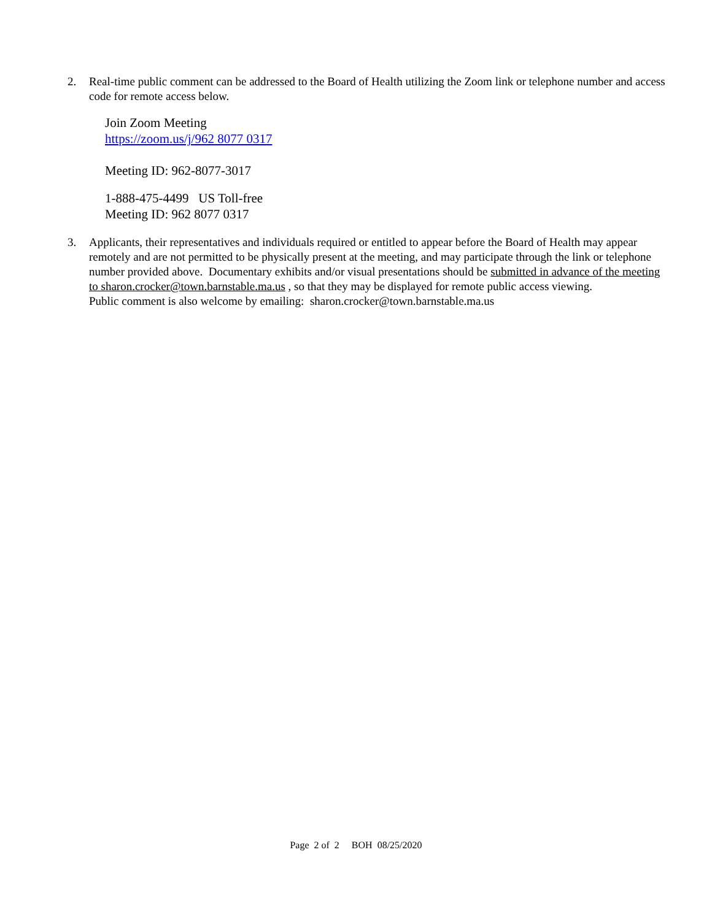2. Real-time public comment can be addressed to the Board of Health utilizing the Zoom link or telephone number and access code for remote access below.
Join Zoom Meeting
https://zoom.us/j/962 8077 0317
Meeting ID: 962-8077-3017
1-888-475-4499 US Toll-free
Meeting ID: 962 8077 0317
3. Applicants, their representatives and individuals required or entitled to appear before the Board of Health may appear remotely and are not permitted to be physically present at the meeting, and may participate through the link or telephone number provided above. Documentary exhibits and/or visual presentations should be submitted in advance of the meeting to sharon.crocker@town.barnstable.ma.us , so that they may be displayed for remote public access viewing.
Public comment is also welcome by emailing: sharon.crocker@town.barnstable.ma.us
Page 2 of 2 BOH 08/25/2020